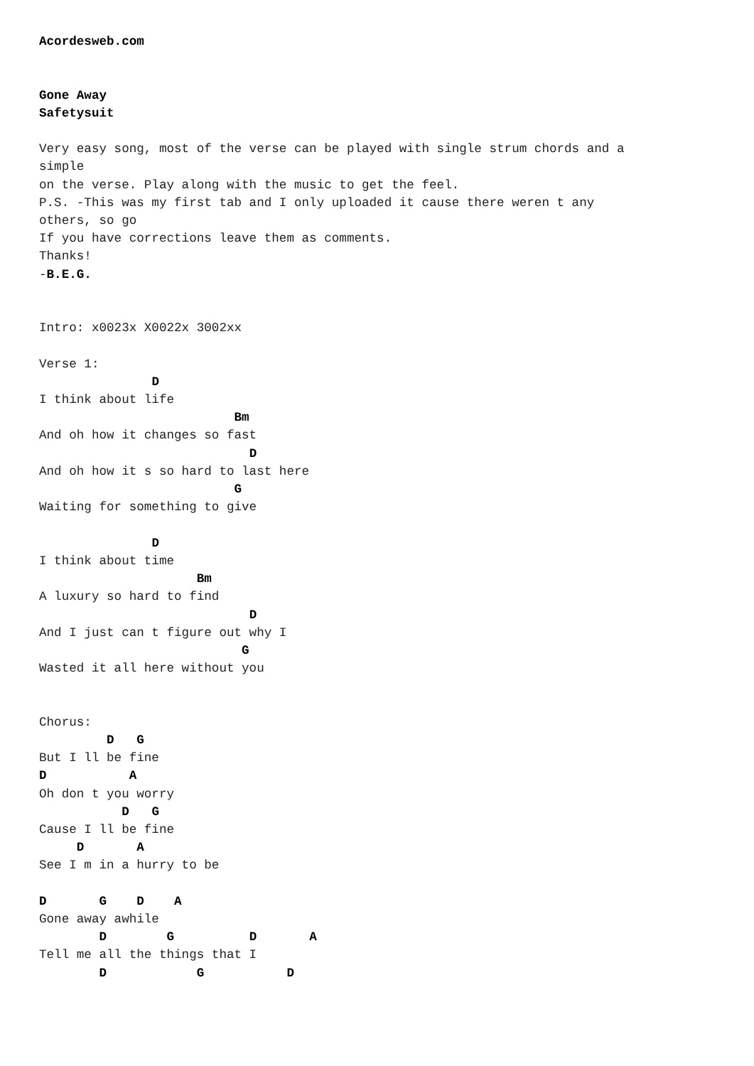Acordesweb.com


Gone Away
Safetysuit

Very easy song, most of the verse can be played with single strum chords and a
simple
on the verse. Play along with the music to get the feel.
P.S. -This was my first tab and I only uploaded it cause there weren t any
others, so go
If you have corrections leave them as comments.
Thanks!
-B.E.G.


Intro: x0023x X0022x 3002xx

Verse 1:
               D
I think about life
                          Bm
And oh how it changes so fast
                            D
And oh how it s so hard to last here
                          G
Waiting for something to give

               D
I think about time
                     Bm
A luxury so hard to find
                            D
And I just can t figure out why I
                           G
Wasted it all here without you


Chorus:
         D   G
But I ll be fine
D           A
Oh don t you worry
           D   G
Cause I ll be fine
     D       A
See I m in a hurry to be

D       G    D    A
Gone away awhile
        D        G          D       A
Tell me all the things that I
        D            G           D